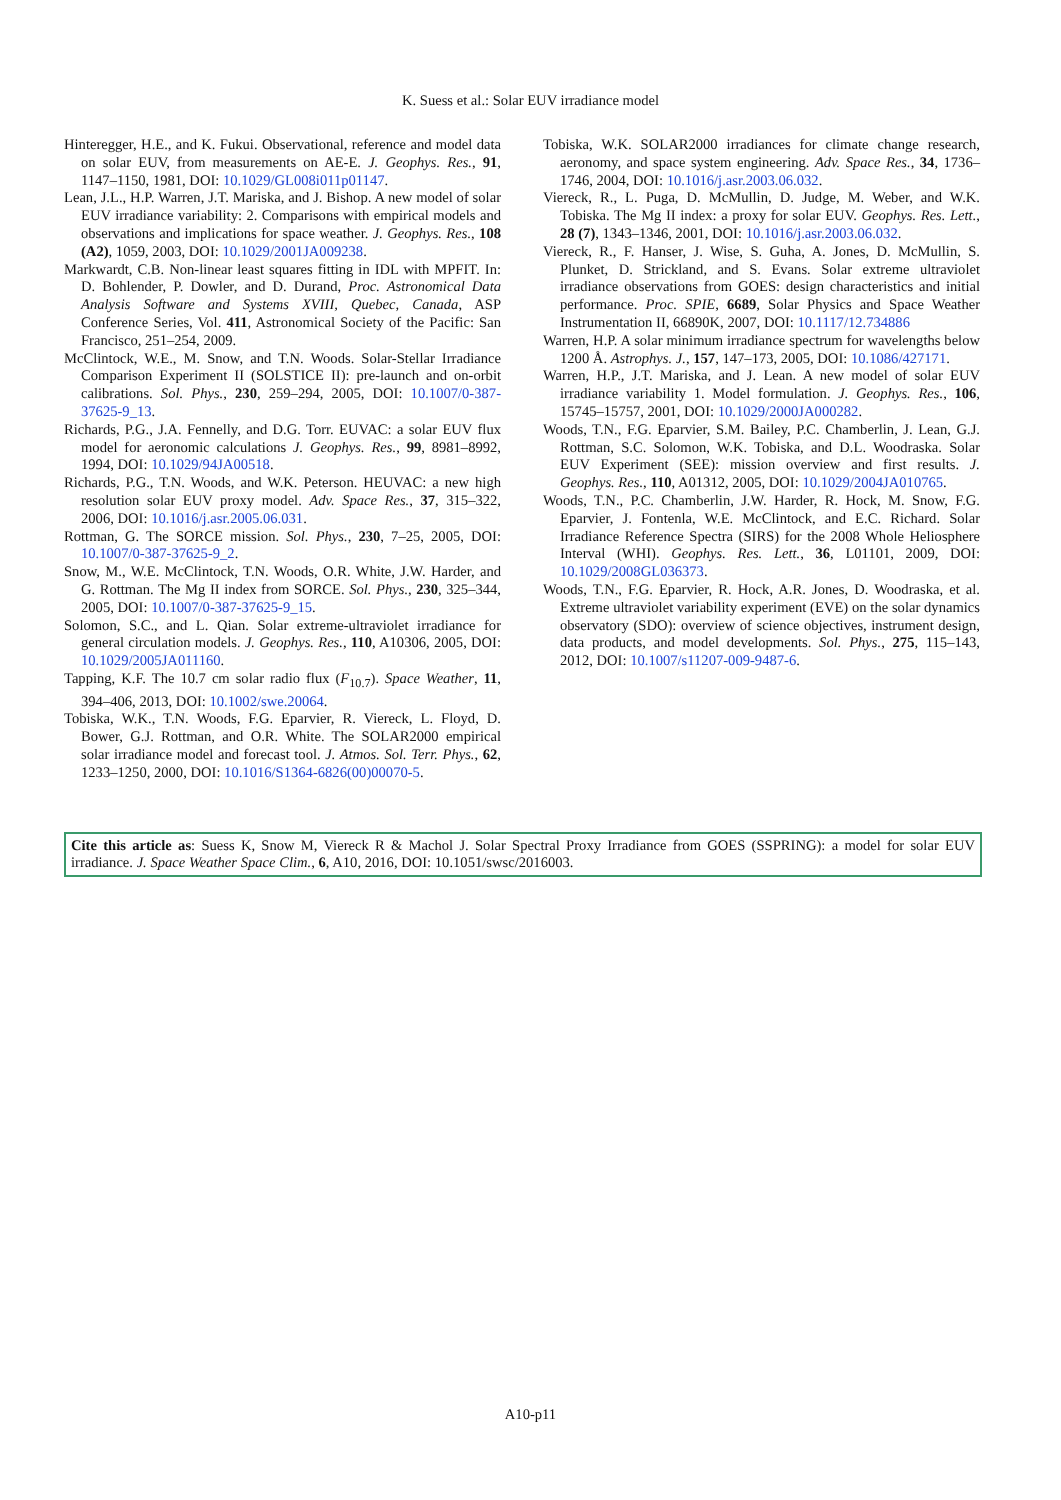K. Suess et al.: Solar EUV irradiance model
Hinteregger, H.E., and K. Fukui. Observational, reference and model data on solar EUV, from measurements on AE-E. J. Geophys. Res., 91, 1147–1150, 1981, DOI: 10.1029/GL008i011p01147.
Lean, J.L., H.P. Warren, J.T. Mariska, and J. Bishop. A new model of solar EUV irradiance variability: 2. Comparisons with empirical models and observations and implications for space weather. J. Geophys. Res., 108 (A2), 1059, 2003, DOI: 10.1029/2001JA009238.
Markwardt, C.B. Non-linear least squares fitting in IDL with MPFIT. In: D. Bohlender, P. Dowler, and D. Durand, Proc. Astronomical Data Analysis Software and Systems XVIII, Quebec, Canada, ASP Conference Series, Vol. 411, Astronomical Society of the Pacific: San Francisco, 251–254, 2009.
McClintock, W.E., M. Snow, and T.N. Woods. Solar-Stellar Irradiance Comparison Experiment II (SOLSTICE II): pre-launch and on-orbit calibrations. Sol. Phys., 230, 259–294, 2005, DOI: 10.1007/0-387-37625-9_13.
Richards, P.G., J.A. Fennelly, and D.G. Torr. EUVAC: a solar EUV flux model for aeronomic calculations J. Geophys. Res., 99, 8981–8992, 1994, DOI: 10.1029/94JA00518.
Richards, P.G., T.N. Woods, and W.K. Peterson. HEUVAC: a new high resolution solar EUV proxy model. Adv. Space Res., 37, 315–322, 2006, DOI: 10.1016/j.asr.2005.06.031.
Rottman, G. The SORCE mission. Sol. Phys., 230, 7–25, 2005, DOI: 10.1007/0-387-37625-9_2.
Snow, M., W.E. McClintock, T.N. Woods, O.R. White, J.W. Harder, and G. Rottman. The Mg II index from SORCE. Sol. Phys., 230, 325–344, 2005, DOI: 10.1007/0-387-37625-9_15.
Solomon, S.C., and L. Qian. Solar extreme-ultraviolet irradiance for general circulation models. J. Geophys. Res., 110, A10306, 2005, DOI: 10.1029/2005JA011160.
Tapping, K.F. The 10.7 cm solar radio flux (F<sub>10.7</sub>). Space Weather, 11, 394–406, 2013, DOI: 10.1002/swe.20064.
Tobiska, W.K., T.N. Woods, F.G. Eparvier, R. Viereck, L. Floyd, D. Bower, G.J. Rottman, and O.R. White. The SOLAR2000 empirical solar irradiance model and forecast tool. J. Atmos. Sol. Terr. Phys., 62, 1233–1250, 2000, DOI: 10.1016/S1364-6826(00)00070-5.
Tobiska, W.K. SOLAR2000 irradiances for climate change research, aeronomy, and space system engineering. Adv. Space Res., 34, 1736–1746, 2004, DOI: 10.1016/j.asr.2003.06.032.
Viereck, R., L. Puga, D. McMullin, D. Judge, M. Weber, and W.K. Tobiska. The Mg II index: a proxy for solar EUV. Geophys. Res. Lett., 28 (7), 1343–1346, 2001, DOI: 10.1016/j.asr.2003.06.032.
Viereck, R., F. Hanser, J. Wise, S. Guha, A. Jones, D. McMullin, S. Plunket, D. Strickland, and S. Evans. Solar extreme ultraviolet irradiance observations from GOES: design characteristics and initial performance. Proc. SPIE, 6689, Solar Physics and Space Weather Instrumentation II, 66890K, 2007, DOI: 10.1117/12.734886
Warren, H.P. A solar minimum irradiance spectrum for wavelengths below 1200 Å. Astrophys. J., 157, 147–173, 2005, DOI: 10.1086/427171.
Warren, H.P., J.T. Mariska, and J. Lean. A new model of solar EUV irradiance variability 1. Model formulation. J. Geophys. Res., 106, 15745–15757, 2001, DOI: 10.1029/2000JA000282.
Woods, T.N., F.G. Eparvier, S.M. Bailey, P.C. Chamberlin, J. Lean, G.J. Rottman, S.C. Solomon, W.K. Tobiska, and D.L. Woodraska. Solar EUV Experiment (SEE): mission overview and first results. J. Geophys. Res., 110, A01312, 2005, DOI: 10.1029/2004JA010765.
Woods, T.N., P.C. Chamberlin, J.W. Harder, R. Hock, M. Snow, F.G. Eparvier, J. Fontenla, W.E. McClintock, and E.C. Richard. Solar Irradiance Reference Spectra (SIRS) for the 2008 Whole Heliosphere Interval (WHI). Geophys. Res. Lett., 36, L01101, 2009, DOI: 10.1029/2008GL036373.
Woods, T.N., F.G. Eparvier, R. Hock, A.R. Jones, D. Woodraska, et al. Extreme ultraviolet variability experiment (EVE) on the solar dynamics observatory (SDO): overview of science objectives, instrument design, data products, and model developments. Sol. Phys., 275, 115–143, 2012, DOI: 10.1007/s11207-009-9487-6.
Cite this article as: Suess K, Snow M, Viereck R & Machol J. Solar Spectral Proxy Irradiance from GOES (SSPRING): a model for solar EUV irradiance. J. Space Weather Space Clim., 6, A10, 2016, DOI: 10.1051/swsc/2016003.
A10-p11